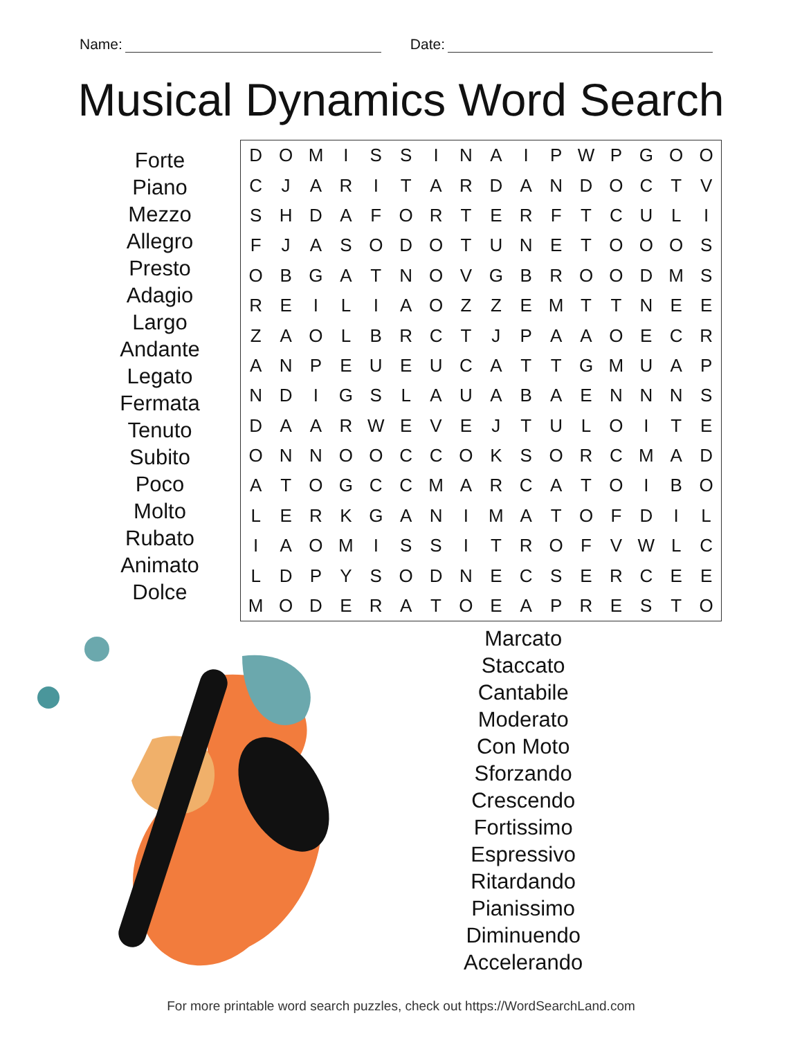Name: Date:
Musical Dynamics Word Search
Forte
Piano
Mezzo
Allegro
Presto
Adagio
Largo
Andante
Legato
Fermata
Tenuto
Subito
Poco
Molto
Rubato
Animato
Dolce
| D | O | M | I | S | S | I | N | A | I | P | W | P | G | O | O |
| C | J | A | R | I | T | A | R | D | A | N | D | O | C | T | V |
| S | H | D | A | F | O | R | T | E | R | F | T | C | U | L | I |
| F | J | A | S | O | D | O | T | U | N | E | T | O | O | O | S |
| O | B | G | A | T | N | O | V | G | B | R | O | O | D | M | S |
| R | E | I | L | I | A | O | Z | Z | E | M | T | T | N | E | E |
| Z | A | O | L | B | R | C | T | J | P | A | A | O | E | C | R |
| A | N | P | E | U | E | U | C | A | T | T | G | M | U | A | P |
| N | D | I | G | S | L | A | U | A | B | A | E | N | N | N | S |
| D | A | A | R | W | E | V | E | J | T | U | L | O | I | T | E |
| O | N | N | O | O | C | C | O | K | S | O | R | C | M | A | D |
| A | T | O | G | C | C | M | A | R | C | A | T | O | I | B | O |
| L | E | R | K | G | A | N | I | M | A | T | O | F | D | I | L |
| I | A | O | M | I | S | S | I | T | R | O | F | V | W | L | C |
| L | D | P | Y | S | O | D | N | E | C | S | E | R | C | E | E |
| M | O | D | E | R | A | T | O | E | A | P | R | E | S | T | O |
Marcato
Staccato
Cantabile
Moderato
Con Moto
Sforzando
Crescendo
Fortissimo
Espressivo
Ritardando
Pianissimo
Diminuendo
Accelerando
For more printable word search puzzles, check out https://WordSearchLand.com